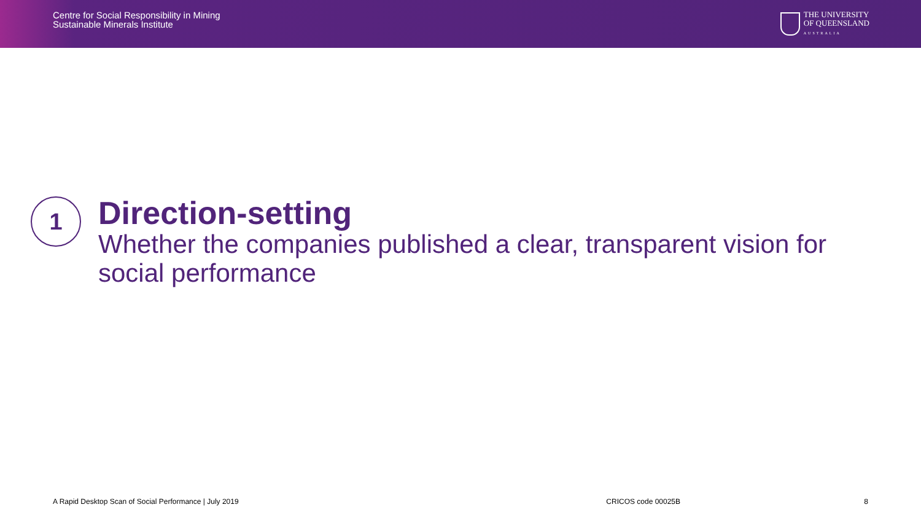Centre for Social Responsibility in Mining
Sustainable Minerals Institute
THE UNIVERSITY
OF QUEENSLAND
AUSTRALIA
1
Direction-setting
Whether the companies published a clear, transparent vision for social performance
A Rapid Desktop Scan of Social Performance | July 2019 CRICOS code 00025B 8